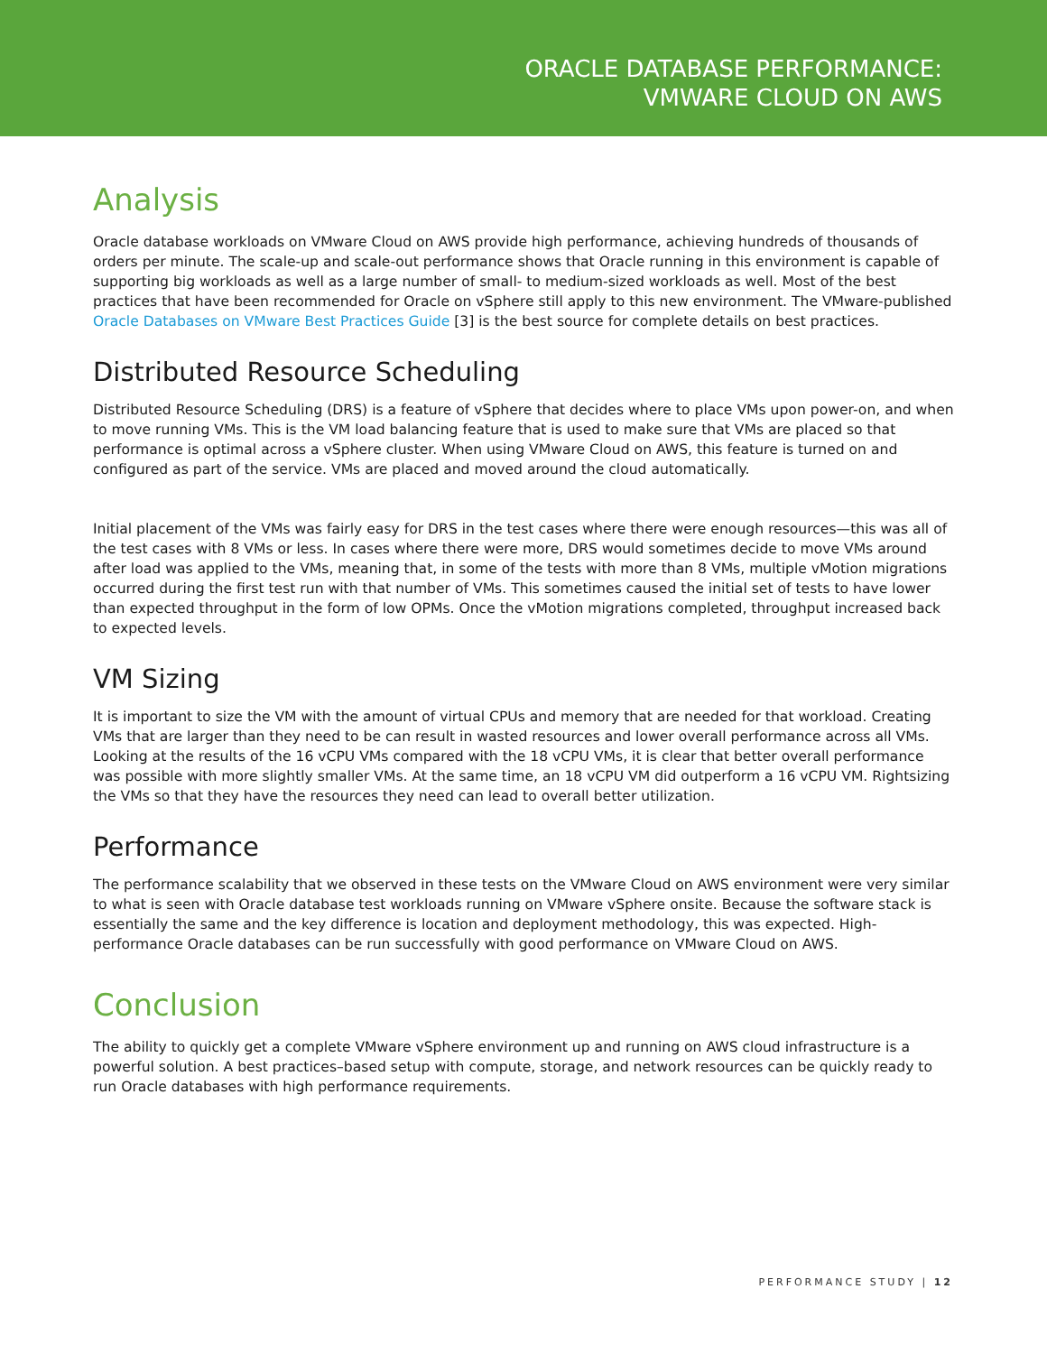ORACLE DATABASE PERFORMANCE:
VMWARE CLOUD ON AWS
Analysis
Oracle database workloads on VMware Cloud on AWS provide high performance, achieving hundreds of thousands of orders per minute. The scale-up and scale-out performance shows that Oracle running in this environment is capable of supporting big workloads as well as a large number of small- to medium-sized workloads as well. Most of the best practices that have been recommended for Oracle on vSphere still apply to this new environment. The VMware-published Oracle Databases on VMware Best Practices Guide [3] is the best source for complete details on best practices.
Distributed Resource Scheduling
Distributed Resource Scheduling (DRS) is a feature of vSphere that decides where to place VMs upon power-on, and when to move running VMs. This is the VM load balancing feature that is used to make sure that VMs are placed so that performance is optimal across a vSphere cluster. When using VMware Cloud on AWS, this feature is turned on and configured as part of the service. VMs are placed and moved around the cloud automatically.
Initial placement of the VMs was fairly easy for DRS in the test cases where there were enough resources—this was all of the test cases with 8 VMs or less. In cases where there were more, DRS would sometimes decide to move VMs around after load was applied to the VMs, meaning that, in some of the tests with more than 8 VMs, multiple vMotion migrations occurred during the first test run with that number of VMs. This sometimes caused the initial set of tests to have lower than expected throughput in the form of low OPMs. Once the vMotion migrations completed, throughput increased back to expected levels.
VM Sizing
It is important to size the VM with the amount of virtual CPUs and memory that are needed for that workload. Creating VMs that are larger than they need to be can result in wasted resources and lower overall performance across all VMs. Looking at the results of the 16 vCPU VMs compared with the 18 vCPU VMs, it is clear that better overall performance was possible with more slightly smaller VMs. At the same time, an 18 vCPU VM did outperform a 16 vCPU VM. Rightsizing the VMs so that they have the resources they need can lead to overall better utilization.
Performance
The performance scalability that we observed in these tests on the VMware Cloud on AWS environment were very similar to what is seen with Oracle database test workloads running on VMware vSphere onsite. Because the software stack is essentially the same and the key difference is location and deployment methodology, this was expected. High-performance Oracle databases can be run successfully with good performance on VMware Cloud on AWS.
Conclusion
The ability to quickly get a complete VMware vSphere environment up and running on AWS cloud infrastructure is a powerful solution. A best practices–based setup with compute, storage, and network resources can be quickly ready to run Oracle databases with high performance requirements.
PERFORMANCE STUDY | 12